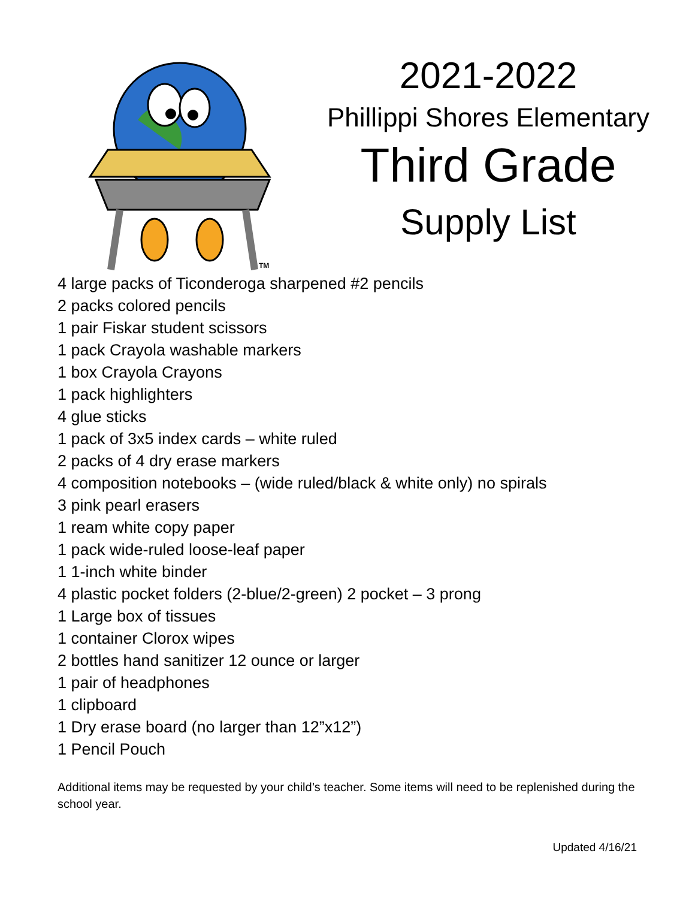TM
2021-2022
Phillippi Shores Elementary
Third Grade
Supply List
4 large packs of Ticonderoga sharpened #2 pencils
2 packs colored pencils
1 pair Fiskar student scissors
1 pack Crayola washable markers
1 box Crayola Crayons
1 pack highlighters
4 glue sticks
1 pack of 3x5 index cards – white ruled
2 packs of 4 dry erase markers
4 composition notebooks – (wide ruled/black & white only) no spirals
3 pink pearl erasers
1 ream white copy paper
1 pack wide-ruled loose-leaf paper
1 1-inch white binder
4 plastic pocket folders (2-blue/2-green) 2 pocket – 3 prong
1 Large box of tissues
1 container Clorox wipes
2 bottles hand sanitizer 12 ounce or larger
1 pair of headphones
1 clipboard
1 Dry erase board (no larger than 12”x12”)
1 Pencil Pouch
Additional items may be requested by your child’s teacher. Some items will need to be replenished during the school year.
Updated 4/16/21